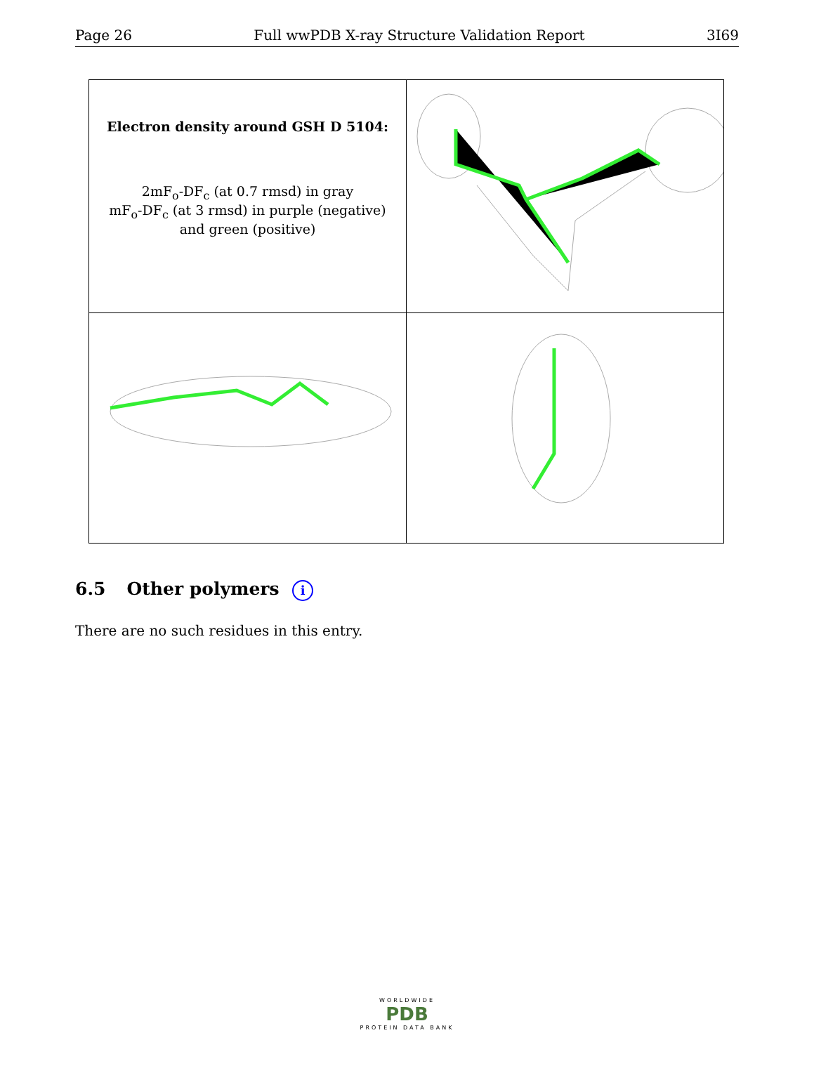Page 26 Full wwPDB X-ray Structure Validation Report 3I69
| Electron density around GSH D 5104: 2mF<sub>o</sub>-DF<sub>c</sub> (at 0.7 rmsd) in gray mF<sub>o</sub>-DF<sub>c</sub> (at 3 rmsd) in purple (negative) and green (positive) | |
6.5 Other polymers i
There are no such residues in this entry.
WORLDWIDE
PDB
PROTEIN DATA BANK